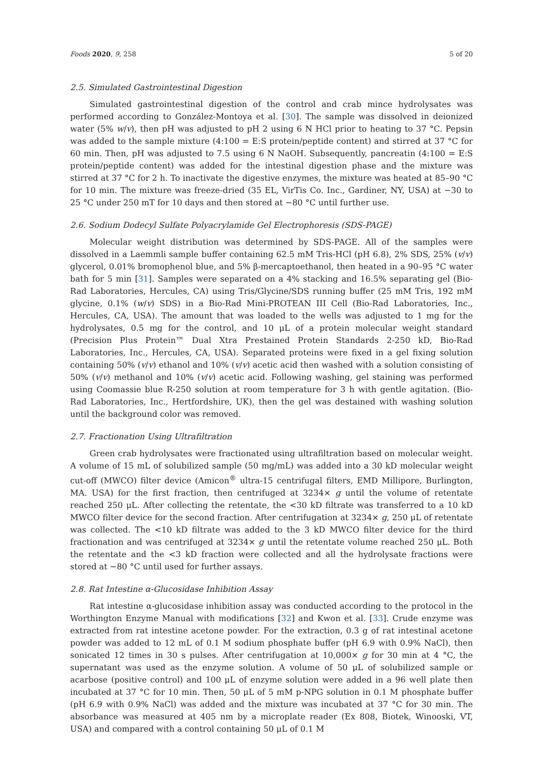Foods 2020, 9, 258 5 of 20
2.5. Simulated Gastrointestinal Digestion
Simulated gastrointestinal digestion of the control and crab mince hydrolysates was performed according to González-Montoya et al. [30]. The sample was dissolved in deionized water (5% w/v), then pH was adjusted to pH 2 using 6 N HCl prior to heating to 37 °C. Pepsin was added to the sample mixture (4:100 = E:S protein/peptide content) and stirred at 37 °C for 60 min. Then, pH was adjusted to 7.5 using 6 N NaOH. Subsequently, pancreatin (4:100 = E:S protein/peptide content) was added for the intestinal digestion phase and the mixture was stirred at 37 °C for 2 h. To inactivate the digestive enzymes, the mixture was heated at 85–90 °C for 10 min. The mixture was freeze-dried (35 EL, VirTis Co. Inc., Gardiner, NY, USA) at −30 to 25 °C under 250 mT for 10 days and then stored at −80 °C until further use.
2.6. Sodium Dodecyl Sulfate Polyacrylamide Gel Electrophoresis (SDS-PAGE)
Molecular weight distribution was determined by SDS-PAGE. All of the samples were dissolved in a Laemmli sample buffer containing 62.5 mM Tris-HCl (pH 6.8), 2% SDS, 25% (v/v) glycerol, 0.01% bromophenol blue, and 5% β-mercaptoethanol, then heated in a 90–95 °C water bath for 5 min [31]. Samples were separated on a 4% stacking and 16.5% separating gel (Bio-Rad Laboratories, Hercules, CA) using Tris/Glycine/SDS running buffer (25 mM Tris, 192 mM glycine, 0.1% (w/v) SDS) in a Bio-Rad Mini-PROTEAN III Cell (Bio-Rad Laboratories, Inc., Hercules, CA, USA). The amount that was loaded to the wells was adjusted to 1 mg for the hydrolysates, 0.5 mg for the control, and 10 μL of a protein molecular weight standard (Precision Plus Protein™ Dual Xtra Prestained Protein Standards 2-250 kD, Bio-Rad Laboratories, Inc., Hercules, CA, USA). Separated proteins were fixed in a gel fixing solution containing 50% (v/v) ethanol and 10% (v/v) acetic acid then washed with a solution consisting of 50% (v/v) methanol and 10% (v/v) acetic acid. Following washing, gel staining was performed using Coomassie blue R-250 solution at room temperature for 3 h with gentle agitation. (Bio-Rad Laboratories, Inc., Hertfordshire, UK), then the gel was destained with washing solution until the background color was removed.
2.7. Fractionation Using Ultrafiltration
Green crab hydrolysates were fractionated using ultrafiltration based on molecular weight. A volume of 15 mL of solubilized sample (50 mg/mL) was added into a 30 kD molecular weight cut-off (MWCO) filter device (Amicon<sup>®</sup> ultra-15 centrifugal filters, EMD Millipore, Burlington, MA. USA) for the first fraction, then centrifuged at 3234× g until the volume of retentate reached 250 μL. After collecting the retentate, the <30 kD filtrate was transferred to a 10 kD MWCO filter device for the second fraction. After centrifugation at 3234× g, 250 μL of retentate was collected. The <10 kD filtrate was added to the 3 kD MWCO filter device for the third fractionation and was centrifuged at 3234× g until the retentate volume reached 250 μL. Both the retentate and the <3 kD fraction were collected and all the hydrolysate fractions were stored at −80 °C until used for further assays.
2.8. Rat Intestine α-Glucosidase Inhibition Assay
Rat intestine α-glucosidase inhibition assay was conducted according to the protocol in the Worthington Enzyme Manual with modifications [32] and Kwon et al. [33]. Crude enzyme was extracted from rat intestine acetone powder. For the extraction, 0.3 g of rat intestinal acetone powder was added to 12 mL of 0.1 M sodium phosphate buffer (pH 6.9 with 0.9% NaCl), then sonicated 12 times in 30 s pulses. After centrifugation at 10,000× g for 30 min at 4 °C, the supernatant was used as the enzyme solution. A volume of 50 μL of solubilized sample or acarbose (positive control) and 100 μL of enzyme solution were added in a 96 well plate then incubated at 37 °C for 10 min. Then, 50 μL of 5 mM p-NPG solution in 0.1 M phosphate buffer (pH 6.9 with 0.9% NaCl) was added and the mixture was incubated at 37 °C for 30 min. The absorbance was measured at 405 nm by a microplate reader (Ex 808, Biotek, Winooski, VT, USA) and compared with a control containing 50 μL of 0.1 M